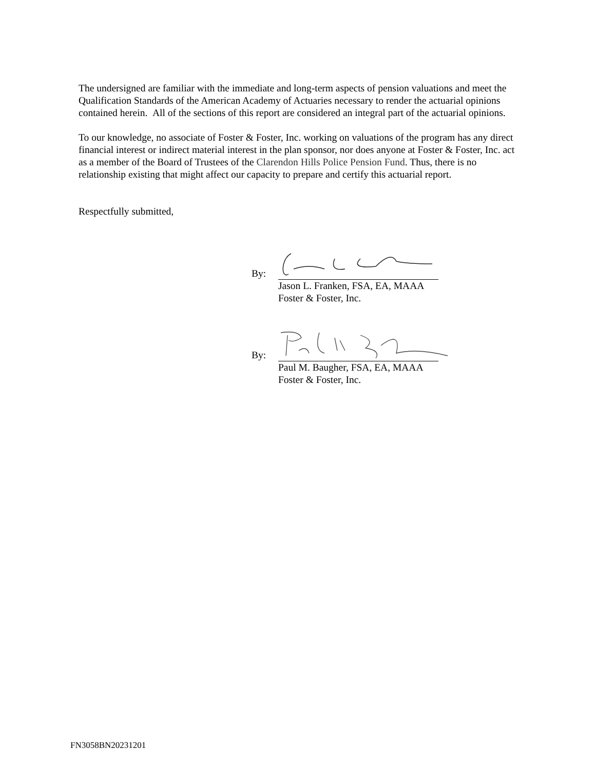The undersigned are familiar with the immediate and long-term aspects of pension valuations and meet the Qualification Standards of the American Academy of Actuaries necessary to render the actuarial opinions contained herein. All of the sections of this report are considered an integral part of the actuarial opinions.
To our knowledge, no associate of Foster & Foster, Inc. working on valuations of the program has any direct financial interest or indirect material interest in the plan sponsor, nor does anyone at Foster & Foster, Inc. act as a member of the Board of Trustees of the Clarendon Hills Police Pension Fund. Thus, there is no relationship existing that might affect our capacity to prepare and certify this actuarial report.
Respectfully submitted,
By:
Jason L. Franken, FSA, EA, MAAA
Foster & Foster, Inc.
By:
Paul M. Baugher, FSA, EA, MAAA
Foster & Foster, Inc.
FN3058BN20231201